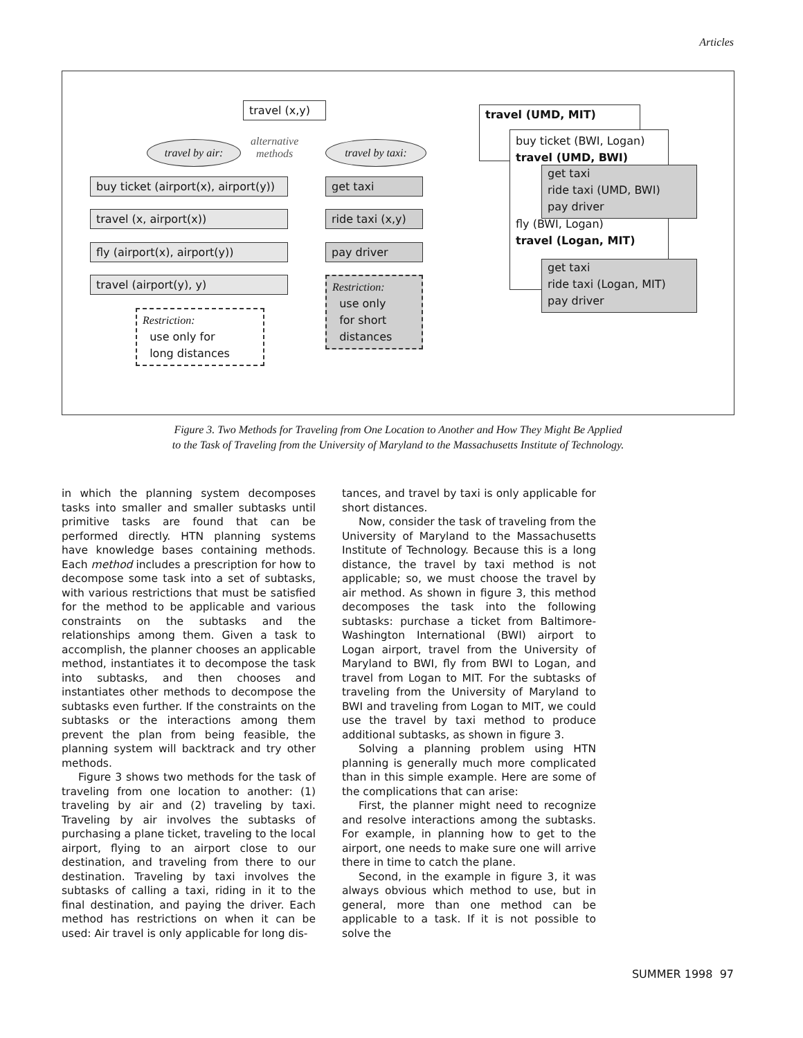Articles
travel (x,y)
travel by air:
alternative
methods
travel by taxi:
buy ticket (airport(x), airport(y))
travel (x, airport(x))
fly (airport(x), airport(y))
travel (airport(y), y)
Restriction:
use only for
long distances
get taxi
ride taxi (x,y)
pay driver
Restriction:
use only
for short
distances
travel (UMD, MIT)
buy ticket (BWI, Logan)
travel (UMD, BWI)
fly (BWI, Logan)
travel (Logan, MIT)
get taxi
ride taxi (UMD, BWI)
pay driver
get taxi
ride taxi (Logan, MIT)
pay driver
Figure 3. Two Methods for Traveling from One Location to Another and How They Might Be Applied
to the Task of Traveling from the University of Maryland to the Massachusetts Institute of Technology.
in which the planning system decomposes tasks into smaller and smaller subtasks until primitive tasks are found that can be performed directly. HTN planning systems have knowledge bases containing methods. Each method includes a prescription for how to decompose some task into a set of subtasks, with various restrictions that must be satisfied for the method to be applicable and various constraints on the subtasks and the relationships among them. Given a task to accomplish, the planner chooses an applicable method, instantiates it to decompose the task into subtasks, and then chooses and instantiates other methods to decompose the subtasks even further. If the constraints on the subtasks or the interactions among them prevent the plan from being feasible, the planning system will backtrack and try other methods.
Figure 3 shows two methods for the task of traveling from one location to another: (1) traveling by air and (2) traveling by taxi. Traveling by air involves the subtasks of purchasing a plane ticket, traveling to the local airport, flying to an airport close to our destination, and traveling from there to our destination. Traveling by taxi involves the subtasks of calling a taxi, riding in it to the final destination, and paying the driver. Each method has restrictions on when it can be used: Air travel is only applicable for long dis-
tances, and travel by taxi is only applicable for short distances.
Now, consider the task of traveling from the University of Maryland to the Massachusetts Institute of Technology. Because this is a long distance, the travel by taxi method is not applicable; so, we must choose the travel by air method. As shown in figure 3, this method decomposes the task into the following subtasks: purchase a ticket from Baltimore-Washington International (BWI) airport to Logan airport, travel from the University of Maryland to BWI, fly from BWI to Logan, and travel from Logan to MIT. For the subtasks of traveling from the University of Maryland to BWI and traveling from Logan to MIT, we could use the travel by taxi method to produce additional subtasks, as shown in figure 3.
Solving a planning problem using HTN planning is generally much more complicated than in this simple example. Here are some of the complications that can arise:
First, the planner might need to recognize and resolve interactions among the subtasks. For example, in planning how to get to the airport, one needs to make sure one will arrive there in time to catch the plane.
Second, in the example in figure 3, it was always obvious which method to use, but in general, more than one method can be applicable to a task. If it is not possible to solve the
SUMMER 1998 97